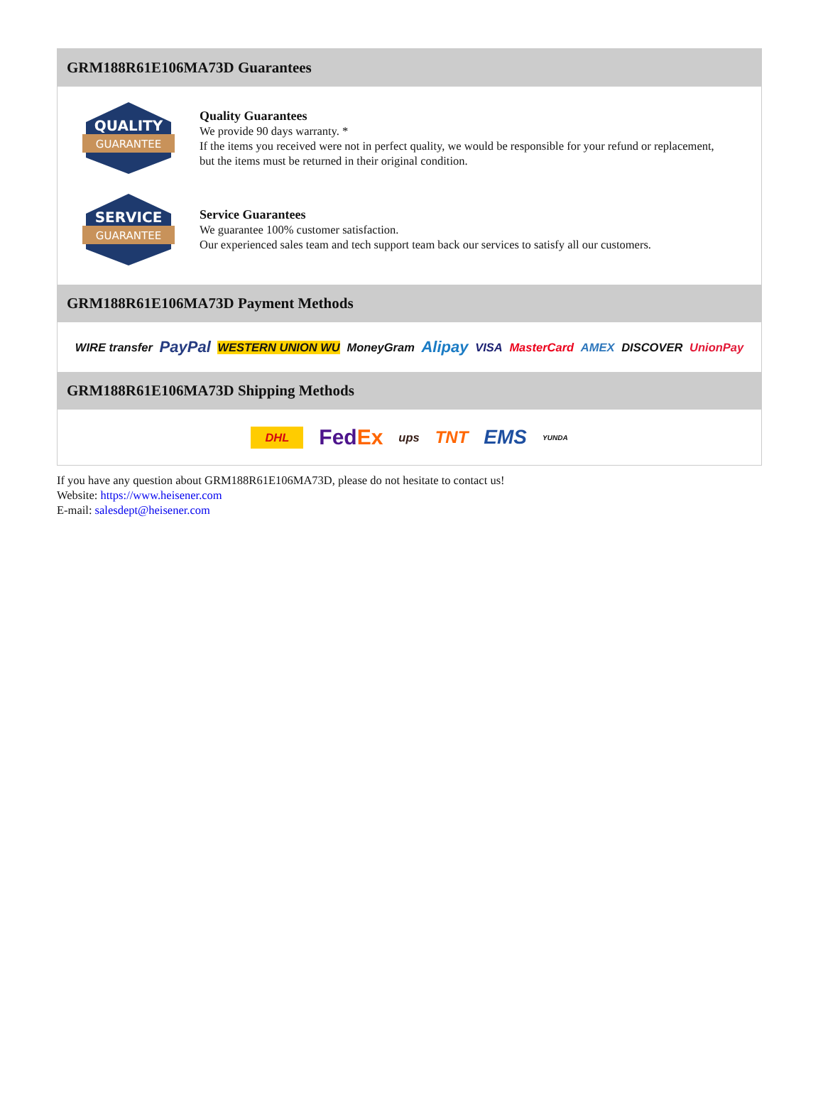GRM188R61E106MA73D Guarantees
QUALITY
GUARANTEE
Quality Guarantees
We provide 90 days warranty. *
If the items you received were not in perfect quality, we would be responsible for your refund or replacement, but the items must be returned in their original condition.
SERVICE
GUARANTEE
Service Guarantees
We guarantee 100% customer satisfaction.
Our experienced sales team and tech support team back our services to satisfy all our customers.
GRM188R61E106MA73D Payment Methods
WIRE transfer PayPal WESTERN UNION WU MoneyGram Alipay VISA MasterCard AMEX DISCOVER UnionPay
GRM188R61E106MA73D Shipping Methods
DHL FedEx ups TNT EMS YUNDA
If you have any question about GRM188R61E106MA73D, please do not hesitate to contact us!
Website: https://www.heisener.com
E-mail: salesdept@heisener.com